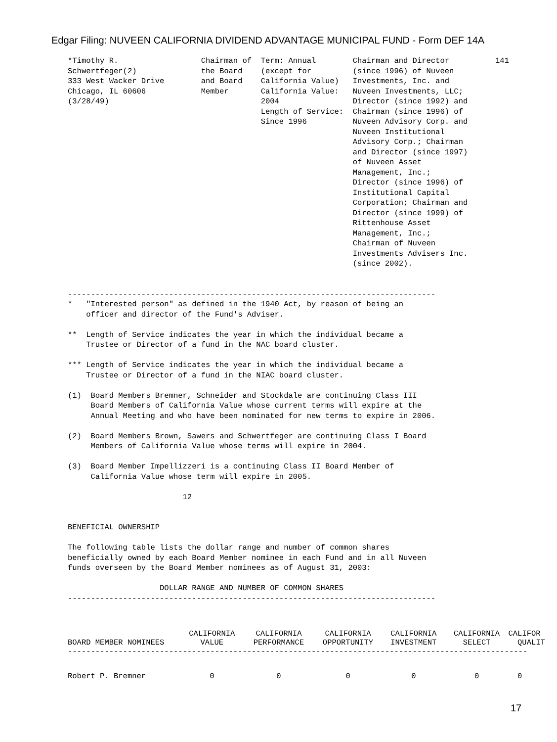Edgar Filing: NUVEEN CALIFORNIA DIVIDEND ADVANTAGE MUNICIPAL FUND - Form DEF 14A
*Timothy R.                  Chairman of  Term: Annual        Chairman and Director          141
Schwertfeger(2)              the Board    (except for         (since 1996) of Nuveen
333 West Wacker Drive        and Board    California Value)   Investments, Inc. and
Chicago, IL 60606            Member       California Value:   Nuveen Investments, LLC;
(3/28/49)                                 2004                Director (since 1992) and
                                          Length of Service:  Chairman (since 1996) of
                                          Since 1996          Nuveen Advisory Corp. and
                                                              Nuveen Institutional
                                                              Advisory Corp.; Chairman
                                                              and Director (since 1997)
                                                              of Nuveen Asset
                                                              Management, Inc.;
                                                              Director (since 1996) of
                                                              Institutional Capital
                                                              Corporation; Chairman and
                                                              Director (since 1999) of
                                                              Rittenhouse Asset
                                                              Management, Inc.;
                                                              Chairman of Nuveen
                                                              Investments Advisers Inc.
                                                              (since 2002).


--------------------------------------------------------------------------------
*   "Interested person" as defined in the 1940 Act, by reason of being an
    officer and director of the Fund's Adviser.

**  Length of Service indicates the year in which the individual became a
    Trustee or Director of a fund in the NAC board cluster.

*** Length of Service indicates the year in which the individual became a
    Trustee or Director of a fund in the NIAC board cluster.

(1)  Board Members Bremner, Schneider and Stockdale are continuing Class III
     Board Members of California Value whose current terms will expire at the
     Annual Meeting and who have been nominated for new terms to expire in 2006.

(2)  Board Members Brown, Sawers and Schwertfeger are continuing Class I Board
     Members of California Value whose terms will expire in 2004.

(3)  Board Member Impellizzeri is a continuing Class II Board Member of
     California Value whose term will expire in 2005.

                         12


BENEFICIAL OWNERSHIP

The following table lists the dollar range and number of common shares
beneficially owned by each Board Member nominee in each Fund and in all Nuveen
funds overseen by the Board Member nominees as of August 31, 2003:

                    DOLLAR RANGE AND NUMBER OF COMMON SHARES
--------------------------------------------------------------------------------
| BOARD MEMBER NOMINEES | CALIFORNIA VALUE | CALIFORNIA PERFORMANCE | CALIFORNIA OPPORTUNITY | CALIFORNIA INVESTMENT | CALIFORNIA SELECT | CALIFOR QUALIT |
| --- | --- | --- | --- | --- | --- | --- |
| ---------------------------------------------------------------------------------------------------- | | | | | | |
| Robert P. Bremner | 0 | 0 | 0 | 0 | 0 | 0 |
17